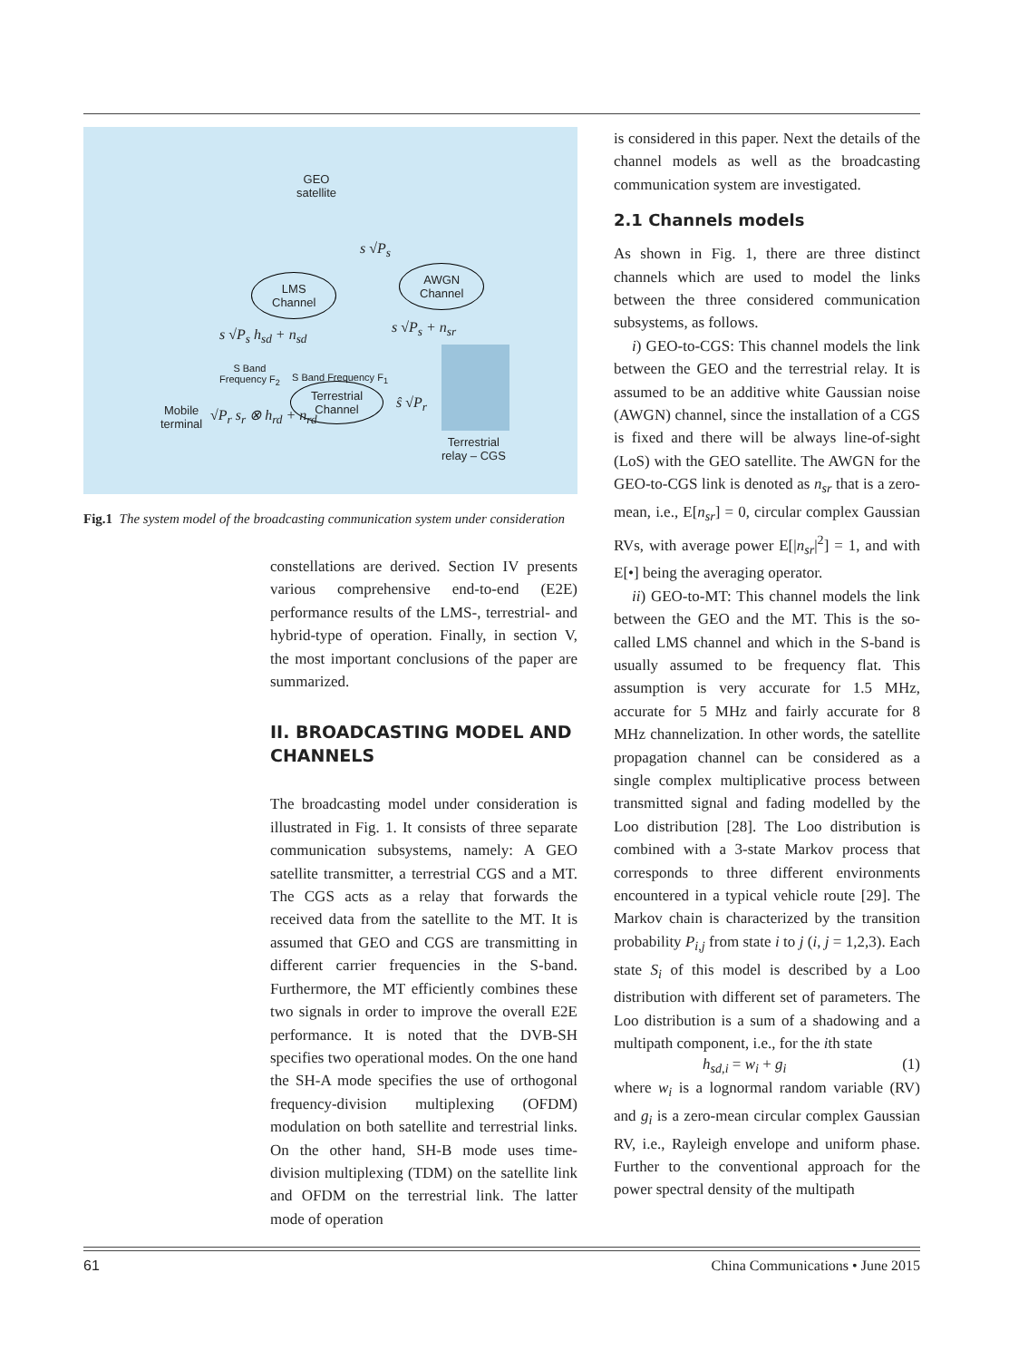GEO
satellite
LMS
Channel
AWGN
Channel
s √P<sub>s</sub>
s √P<sub>s</sub> h<sub>sd</sub> + n<sub>sd</sub> s √P<sub>s</sub> + n<sub>sr</sub>
S Band
Frequency F<sub>2</sub> S Band Frequency F<sub>1</sub> Terrestrial
Channel
Mobile
terminal
√P<sub>r</sub> s<sub>r</sub> ⊗ h<sub>rd</sub> + n<sub>rd</sub>
ŝ √P<sub>r</sub>
Terrestrial
relay – CGS
Fig.1 The system model of the broadcasting communication system under consideration
constellations are derived. Section IV presents various comprehensive end-to-end (E2E) performance results of the LMS-, terrestrial- and hybrid-type of operation. Finally, in section V, the most important conclusions of the paper are summarized.
II. BROADCASTING MODEL AND CHANNELS
The broadcasting model under consideration is illustrated in Fig. 1. It consists of three separate communication subsystems, namely: A GEO satellite transmitter, a terrestrial CGS and a MT. The CGS acts as a relay that forwards the received data from the satellite to the MT. It is assumed that GEO and CGS are transmitting in different carrier frequencies in the S-band. Furthermore, the MT efficiently combines these two signals in order to improve the overall E2E performance. It is noted that the DVB-SH specifies two operational modes. On the one hand the SH-A mode specifies the use of orthogonal frequency-division multiplexing (OFDM) modulation on both satellite and terrestrial links. On the other hand, SH-B mode uses time-division multiplexing (TDM) on the satellite link and OFDM on the terrestrial link. The latter mode of operation
is considered in this paper. Next the details of the channel models as well as the broadcasting communication system are investigated.
2.1 Channels models
As shown in Fig. 1, there are three distinct channels which are used to model the links between the three considered communication subsystems, as follows.
i) GEO-to-CGS: This channel models the link between the GEO and the terrestrial relay. It is assumed to be an additive white Gaussian noise (AWGN) channel, since the installation of a CGS is fixed and there will be always line-of-sight (LoS) with the GEO satellite. The AWGN for the GEO-to-CGS link is denoted as n<sub>sr</sub> that is a zero-mean, i.e., E[n<sub>sr</sub>] = 0, circular complex Gaussian RVs, with average power E[|n<sub>sr</sub>|<sup>2</sup>] = 1, and with E[•] being the averaging operator.
ii) GEO-to-MT: This channel models the link between the GEO and the MT. This is the so-called LMS channel and which in the S-band is usually assumed to be frequency flat. This assumption is very accurate for 1.5 MHz, accurate for 5 MHz and fairly accurate for 8 MHz channelization. In other words, the satellite propagation channel can be considered as a single complex multiplicative process between transmitted signal and fading modelled by the Loo distribution [28]. The Loo distribution is combined with a 3-state Markov process that corresponds to three different environments encountered in a typical vehicle route [29]. The Markov chain is characterized by the transition probability P<sub>i,j</sub> from state i to j (i, j = 1,2,3). Each state S<sub>i</sub> of this model is described by a Loo distribution with different set of parameters. The Loo distribution is a sum of a shadowing and a multipath component, i.e., for the ith state
h<sub>sd,i</sub> = w<sub>i</sub> + g<sub>i</sub> (1)
where w<sub>i</sub> is a lognormal random variable (RV) and g<sub>i</sub> is a zero-mean circular complex Gaussian RV, i.e., Rayleigh envelope and uniform phase. Further to the conventional approach for the power spectral density of the multipath
61 China Communications • June 2015